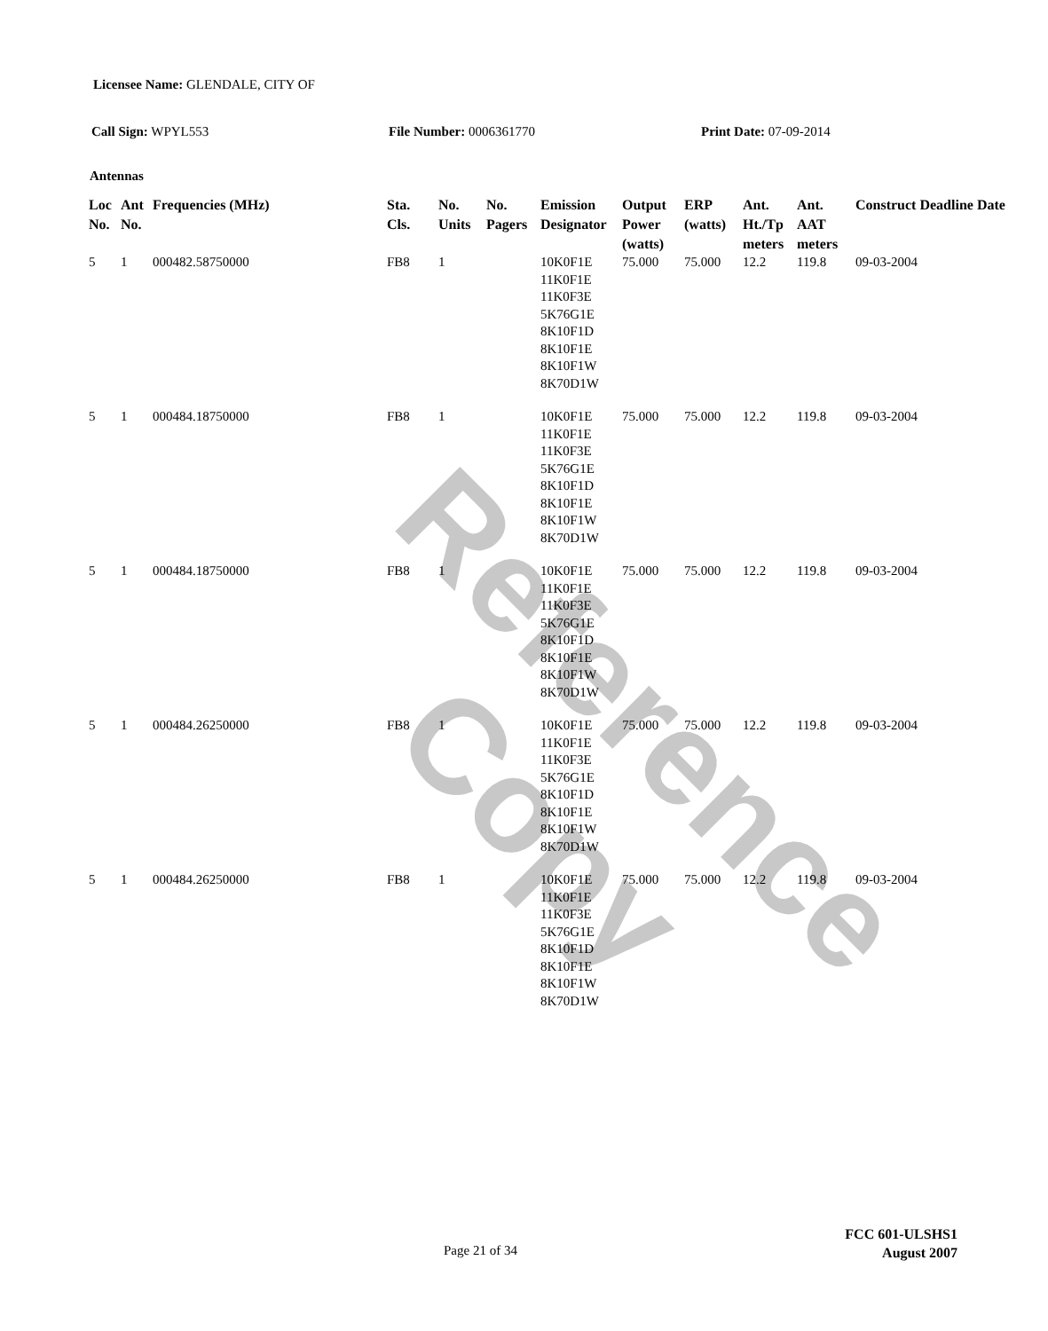Reference Copy
Licensee Name: GLENDALE, CITY OF
Call Sign: WPYL553 File Number: 0006361770 Print Date: 07-09-2014
Antennas
| Loc No. | Ant No. | Frequencies (MHz) | Sta. Cls. | No. Units | No. Pagers | Emission Designator | Output Power (watts) | ERP (watts) | Ant. Ht./Tp meters | Ant. AAT meters | Construct Deadline Date |
| --- | --- | --- | --- | --- | --- | --- | --- | --- | --- | --- | --- |
| 5 | 1 | 000482.58750000 | FB8 | 1 | | 10K0F1E 11K0F1E 11K0F3E 5K76G1E 8K10F1D 8K10F1E 8K10F1W 8K70D1W | 75.000 | 75.000 | 12.2 | 119.8 | 09-03-2004 |
| 5 | 1 | 000484.18750000 | FB8 | 1 | | 10K0F1E 11K0F1E 11K0F3E 5K76G1E 8K10F1D 8K10F1E 8K10F1W 8K70D1W | 75.000 | 75.000 | 12.2 | 119.8 | 09-03-2004 |
| 5 | 1 | 000484.18750000 | FB8 | 1 | | 10K0F1E 11K0F1E 11K0F3E 5K76G1E 8K10F1D 8K10F1E 8K10F1W 8K70D1W | 75.000 | 75.000 | 12.2 | 119.8 | 09-03-2004 |
| 5 | 1 | 000484.26250000 | FB8 | 1 | | 10K0F1E 11K0F1E 11K0F3E 5K76G1E 8K10F1D 8K10F1E 8K10F1W 8K70D1W | 75.000 | 75.000 | 12.2 | 119.8 | 09-03-2004 |
| 5 | 1 | 000484.26250000 | FB8 | 1 | | 10K0F1E 11K0F1E 11K0F3E 5K76G1E 8K10F1D 8K10F1E 8K10F1W 8K70D1W | 75.000 | 75.000 | 12.2 | 119.8 | 09-03-2004 |
Page 21 of 34
FCC 601-ULSHS1
August 2007